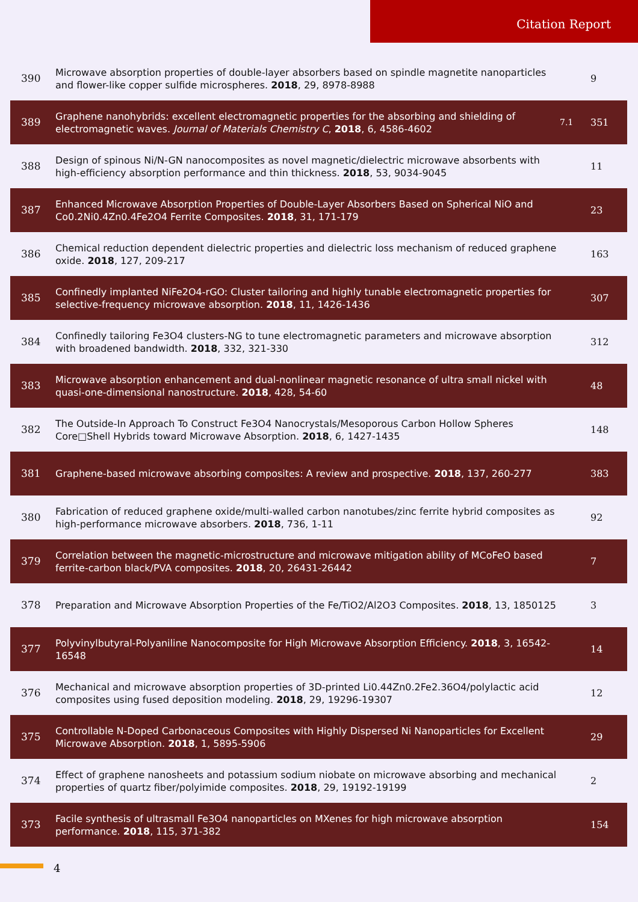Citation Report
| 390 | Microwave absorption properties of double-layer absorbers based on spindle magnetite nanoparticles and flower-like copper sulfide microspheres. 2018 , 29, 8978-8988 | | 9 |
| 389 | Graphene nanohybrids: excellent electromagnetic properties for the absorbing and shielding of electromagnetic waves. Journal of Materials Chemistry C , 2018 , 6, 4586-4602 | 7.1 | 351 |
| 388 | Design of spinous Ni/N-GN nanocomposites as novel magnetic/dielectric microwave absorbents with high-efficiency absorption performance and thin thickness. 2018 , 53, 9034-9045 | | 11 |
| 387 | Enhanced Microwave Absorption Properties of Double-Layer Absorbers Based on Spherical NiO and Co0.2Ni0.4Zn0.4Fe2O4 Ferrite Composites. 2018 , 31, 171-179 | | 23 |
| 386 | Chemical reduction dependent dielectric properties and dielectric loss mechanism of reduced graphene oxide. 2018 , 127, 209-217 | | 163 |
| 385 | Confinedly implanted NiFe2O4-rGO: Cluster tailoring and highly tunable electromagnetic properties for selective-frequency microwave absorption. 2018 , 11, 1426-1436 | | 307 |
| 384 | Confinedly tailoring Fe3O4 clusters-NG to tune electromagnetic parameters and microwave absorption with broadened bandwidth. 2018 , 332, 321-330 | | 312 |
| 383 | Microwave absorption enhancement and dual-nonlinear magnetic resonance of ultra small nickel with quasi-one-dimensional nanostructure. 2018 , 428, 54-60 | | 48 |
| 382 | The Outside-In Approach To Construct Fe3O4 Nanocrystals/Mesoporous Carbon Hollow Spheres Core□Shell Hybrids toward Microwave Absorption. 2018 , 6, 1427-1435 | | 148 |
| 381 | Graphene-based microwave absorbing composites: A review and prospective. 2018 , 137, 260-277 | | 383 |
| 380 | Fabrication of reduced graphene oxide/multi-walled carbon nanotubes/zinc ferrite hybrid composites as high-performance microwave absorbers. 2018 , 736, 1-11 | | 92 |
| 379 | Correlation between the magnetic-microstructure and microwave mitigation ability of MCoFeO based ferrite-carbon black/PVA composites. 2018 , 20, 26431-26442 | | 7 |
| 378 | Preparation and Microwave Absorption Properties of the Fe/TiO2/Al2O3 Composites. 2018 , 13, 1850125 | | 3 |
| 377 | Polyvinylbutyral-Polyaniline Nanocomposite for High Microwave Absorption Efficiency. 2018 , 3, 16542-16548 | | 14 |
| 376 | Mechanical and microwave absorption properties of 3D-printed Li0.44Zn0.2Fe2.36O4/polylactic acid composites using fused deposition modeling. 2018 , 29, 19296-19307 | | 12 |
| 375 | Controllable N-Doped Carbonaceous Composites with Highly Dispersed Ni Nanoparticles for Excellent Microwave Absorption. 2018 , 1, 5895-5906 | | 29 |
| 374 | Effect of graphene nanosheets and potassium sodium niobate on microwave absorbing and mechanical properties of quartz fiber/polyimide composites. 2018 , 29, 19192-19199 | | 2 |
| 373 | Facile synthesis of ultrasmall Fe3O4 nanoparticles on MXenes for high microwave absorption performance. 2018 , 115, 371-382 | | 154 |
4